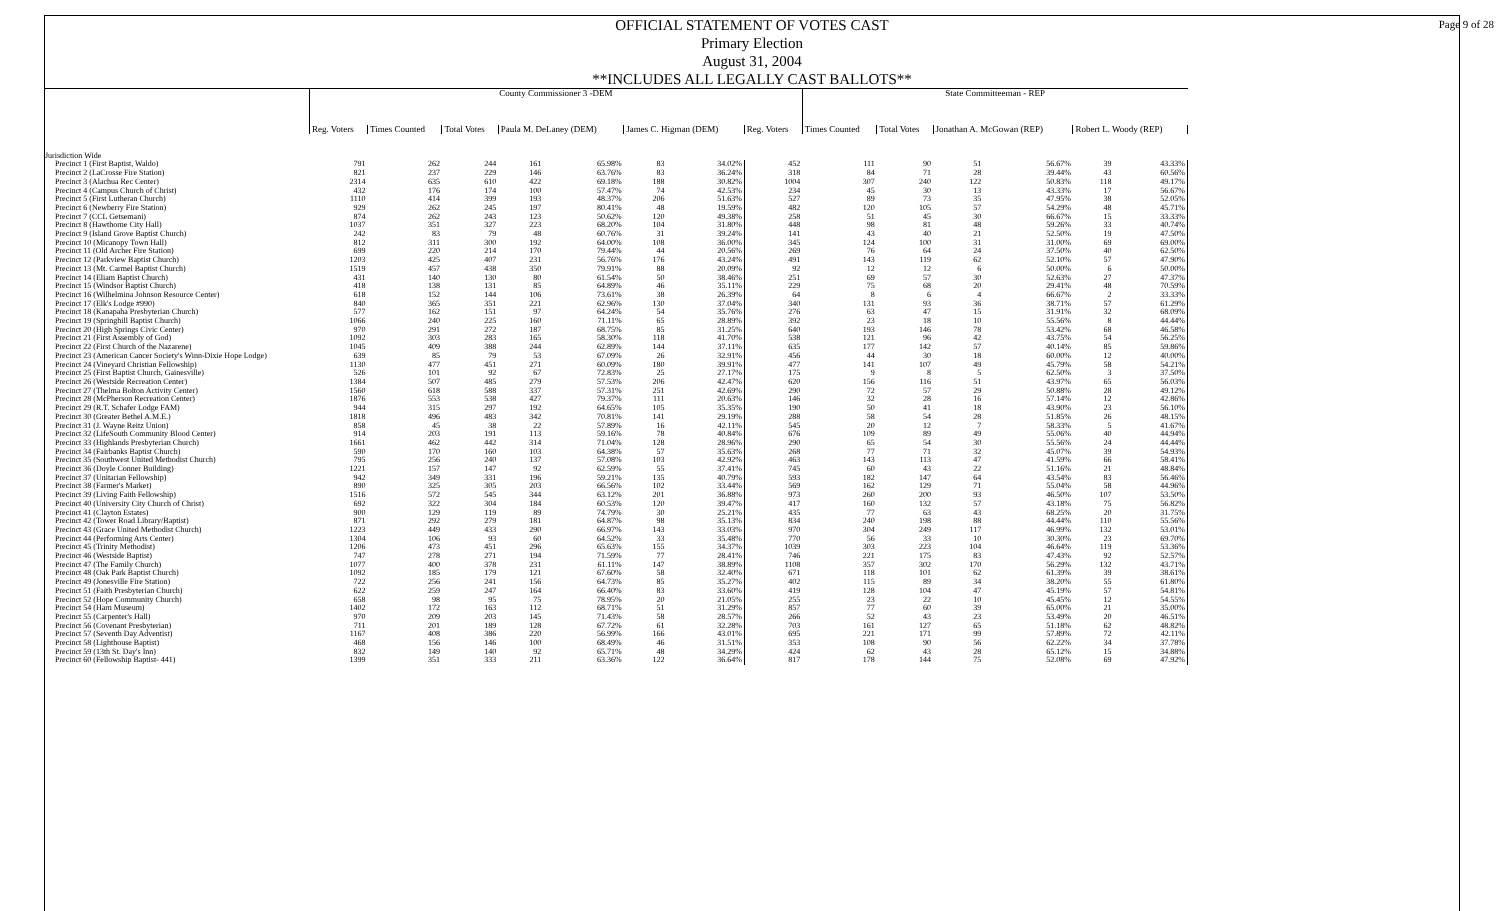Page 9 of 28
OFFICIAL STATEMENT OF VOTES CAST
Primary Election
August 31, 2004
**INCLUDES ALL LEGALLY CAST BALLOTS**
| | County Commissioner 3 -DEM | | | | | | | | State Committeeman - REP | | | | | |
| --- | --- | --- | --- | --- | --- | --- | --- | --- | --- | --- | --- | --- | --- | --- |
| | Reg. Voters | Times Counted | Total Votes | Paula M. DeLaney (DEM) | | James C. Higman (DEM) | | Reg. Voters | Times Counted | Total Votes | Jonathan A. McGowan (REP) | | Robert L. Woody (REP) | |
| Jurisdiction Wide | | | | | | | | | | | | | | |
| Precinct 1 (First Baptist, Waldo) | 791 | 262 | 244 | 161 | 65.98% | 83 | 34.02% | 452 | 111 | 90 | 51 | 56.67% | 39 | 43.33% |
| Precinct 2 (LaCrosse Fire Station) | 821 | 237 | 229 | 146 | 63.76% | 83 | 36.24% | 318 | 84 | 71 | 28 | 39.44% | 43 | 60.56% |
| Precinct 3 (Alachua Rec Center) | 2314 | 635 | 610 | 422 | 69.18% | 188 | 30.82% | 1004 | 307 | 240 | 122 | 50.83% | 118 | 49.17% |
| Precinct 4 (Campus Church of Christ) | 432 | 176 | 174 | 100 | 57.47% | 74 | 42.53% | 234 | 45 | 30 | 13 | 43.33% | 17 | 56.67% |
| Precinct 5 (First Lutheran Church) | 1110 | 414 | 399 | 193 | 48.37% | 206 | 51.63% | 527 | 89 | 73 | 35 | 47.95% | 38 | 52.05% |
| Precinct 6 (Newberry Fire Station) | 929 | 262 | 245 | 197 | 80.41% | 48 | 19.59% | 482 | 120 | 105 | 57 | 54.29% | 48 | 45.71% |
| Precinct 7 (CCL Getsemani) | 874 | 262 | 243 | 123 | 50.62% | 120 | 49.38% | 258 | 51 | 45 | 30 | 66.67% | 15 | 33.33% |
| Precinct 8 (Hawthorne City Hall) | 1037 | 351 | 327 | 223 | 68.20% | 104 | 31.80% | 448 | 98 | 81 | 48 | 59.26% | 33 | 40.74% |
| Precinct 9 (Island Grove Baptist Church) | 242 | 83 | 79 | 48 | 60.76% | 31 | 39.24% | 141 | 43 | 40 | 21 | 52.50% | 19 | 47.50% |
| Precinct 10 (Micanopy Town Hall) | 812 | 311 | 300 | 192 | 64.00% | 108 | 36.00% | 345 | 124 | 100 | 31 | 31.00% | 69 | 69.00% |
| Precinct 11 (Old Archer Fire Station) | 699 | 220 | 214 | 170 | 79.44% | 44 | 20.56% | 269 | 76 | 64 | 24 | 37.50% | 40 | 62.50% |
| Precinct 12 (Parkview Baptist Church) | 1203 | 425 | 407 | 231 | 56.76% | 176 | 43.24% | 491 | 143 | 119 | 62 | 52.10% | 57 | 47.90% |
| Precinct 13 (Mt. Carmel Baptist Church) | 1519 | 457 | 438 | 350 | 79.91% | 88 | 20.09% | 92 | 12 | 12 | 6 | 50.00% | 6 | 50.00% |
| Precinct 14 (Eliam Baptist Church) | 431 | 140 | 130 | 80 | 61.54% | 50 | 38.46% | 251 | 69 | 57 | 30 | 52.63% | 27 | 47.37% |
| Precinct 15 (Windsor Baptist Church) | 418 | 138 | 131 | 85 | 64.89% | 46 | 35.11% | 229 | 75 | 68 | 20 | 29.41% | 48 | 70.59% |
| Precinct 16 (Wilhelmina Johnson Resource Center) | 618 | 152 | 144 | 106 | 73.61% | 38 | 26.39% | 64 | 8 | 6 | 4 | 66.67% | 2 | 33.33% |
| Precinct 17 (Elk's Lodge #990) | 840 | 365 | 351 | 221 | 62.96% | 130 | 37.04% | 340 | 131 | 93 | 36 | 38.71% | 57 | 61.29% |
| Precinct 18 (Kanapaha Presbyterian Church) | 577 | 162 | 151 | 97 | 64.24% | 54 | 35.76% | 276 | 63 | 47 | 15 | 31.91% | 32 | 68.09% |
| Precinct 19 (Springhill Baptist Church) | 1066 | 240 | 225 | 160 | 71.11% | 65 | 28.89% | 392 | 23 | 18 | 10 | 55.56% | 8 | 44.44% |
| Precinct 20 (High Springs Civic Center) | 970 | 291 | 272 | 187 | 68.75% | 85 | 31.25% | 640 | 193 | 146 | 78 | 53.42% | 68 | 46.58% |
| Precinct 21 (First Assembly of God) | 1092 | 303 | 283 | 165 | 58.30% | 118 | 41.70% | 538 | 121 | 96 | 42 | 43.75% | 54 | 56.25% |
| Precinct 22 (First Church of the Nazarene) | 1045 | 409 | 388 | 244 | 62.89% | 144 | 37.11% | 635 | 177 | 142 | 57 | 40.14% | 85 | 59.86% |
| Precinct 23 (American Cancer Society's Winn-Dixie Hope Lodge) | 639 | 85 | 79 | 53 | 67.09% | 26 | 32.91% | 456 | 44 | 30 | 18 | 60.00% | 12 | 40.00% |
| Precinct 24 (Vineyard Christian Fellowship) | 1130 | 477 | 451 | 271 | 60.09% | 180 | 39.91% | 477 | 141 | 107 | 49 | 45.79% | 58 | 54.21% |
| Precinct 25 (First Baptist Church, Gainesville) | 526 | 101 | 92 | 67 | 72.83% | 25 | 27.17% | 175 | 9 | 8 | 5 | 62.50% | 3 | 37.50% |
| Precinct 26 (Westside Recreation Center) | 1384 | 507 | 485 | 279 | 57.53% | 206 | 42.47% | 620 | 156 | 116 | 51 | 43.97% | 65 | 56.03% |
| Precinct 27 (Thelma Bolton Activity Center) | 1560 | 618 | 588 | 337 | 57.31% | 251 | 42.69% | 290 | 72 | 57 | 29 | 50.88% | 28 | 49.12% |
| Precinct 28 (McPherson Recreation Center) | 1876 | 553 | 538 | 427 | 79.37% | 111 | 20.63% | 146 | 32 | 28 | 16 | 57.14% | 12 | 42.86% |
| Precinct 29 (R.T. Schafer Lodge FAM) | 944 | 315 | 297 | 192 | 64.65% | 105 | 35.35% | 190 | 50 | 41 | 18 | 43.90% | 23 | 56.10% |
| Precinct 30 (Greater Bethel A.M.E.) | 1818 | 496 | 483 | 342 | 70.81% | 141 | 29.19% | 288 | 58 | 54 | 28 | 51.85% | 26 | 48.15% |
| Precinct 31 (J. Wayne Reitz Union) | 858 | 45 | 38 | 22 | 57.89% | 16 | 42.11% | 545 | 20 | 12 | 7 | 58.33% | 5 | 41.67% |
| Precinct 32 (LifeSouth Community Blood Center) | 914 | 203 | 191 | 113 | 59.16% | 78 | 40.84% | 676 | 109 | 89 | 49 | 55.06% | 40 | 44.94% |
| Precinct 33 (Highlands Presbyterian Church) | 1661 | 462 | 442 | 314 | 71.04% | 128 | 28.96% | 290 | 65 | 54 | 30 | 55.56% | 24 | 44.44% |
| Precinct 34 (Fairbanks Baptist Church) | 590 | 170 | 160 | 103 | 64.38% | 57 | 35.63% | 268 | 77 | 71 | 32 | 45.07% | 39 | 54.93% |
| Precinct 35 (Southwest United Methodist Church) | 795 | 256 | 240 | 137 | 57.08% | 103 | 42.92% | 463 | 143 | 113 | 47 | 41.59% | 66 | 58.41% |
| Precinct 36 (Doyle Conner Building) | 1221 | 157 | 147 | 92 | 62.59% | 55 | 37.41% | 745 | 60 | 43 | 22 | 51.16% | 21 | 48.84% |
| Precinct 37 (Unitarian Fellowship) | 942 | 349 | 331 | 196 | 59.21% | 135 | 40.79% | 593 | 182 | 147 | 64 | 43.54% | 83 | 56.46% |
| Precinct 38 (Farmer's Market) | 890 | 325 | 305 | 203 | 66.56% | 102 | 33.44% | 569 | 162 | 129 | 71 | 55.04% | 58 | 44.96% |
| Precinct 39 (Living Faith Fellowship) | 1516 | 572 | 545 | 344 | 63.12% | 201 | 36.88% | 973 | 260 | 200 | 93 | 46.50% | 107 | 53.50% |
| Precinct 40 (University City Church of Christ) | 692 | 322 | 304 | 184 | 60.53% | 120 | 39.47% | 417 | 160 | 132 | 57 | 43.18% | 75 | 56.82% |
| Precinct 41 (Clayton Estates) | 900 | 129 | 119 | 89 | 74.79% | 30 | 25.21% | 435 | 77 | 63 | 43 | 68.25% | 20 | 31.75% |
| Precinct 42 (Tower Road Library/Baptist) | 871 | 292 | 279 | 181 | 64.87% | 98 | 35.13% | 834 | 240 | 198 | 88 | 44.44% | 110 | 55.56% |
| Precinct 43 (Grace United Methodist Church) | 1223 | 449 | 433 | 290 | 66.97% | 143 | 33.03% | 970 | 304 | 249 | 117 | 46.99% | 132 | 53.01% |
| Precinct 44 (Performing Arts Center) | 1304 | 106 | 93 | 60 | 64.52% | 33 | 35.48% | 770 | 56 | 33 | 10 | 30.30% | 23 | 69.70% |
| Precinct 45 (Trinity Methodist) | 1206 | 473 | 451 | 296 | 65.63% | 155 | 34.37% | 1039 | 303 | 223 | 104 | 46.64% | 119 | 53.36% |
| Precinct 46 (Westside Baptist) | 747 | 278 | 271 | 194 | 71.59% | 77 | 28.41% | 746 | 221 | 175 | 83 | 47.43% | 92 | 52.57% |
| Precinct 47 (The Family Church) | 1077 | 400 | 378 | 231 | 61.11% | 147 | 38.89% | 1108 | 357 | 302 | 170 | 56.29% | 132 | 43.71% |
| Precinct 48 (Oak Park Baptist Church) | 1092 | 185 | 179 | 121 | 67.60% | 58 | 32.40% | 671 | 118 | 101 | 62 | 61.39% | 39 | 38.61% |
| Precinct 49 (Jonesville Fire Station) | 722 | 256 | 241 | 156 | 64.73% | 85 | 35.27% | 402 | 115 | 89 | 34 | 38.20% | 55 | 61.80% |
| Precinct 51 (Faith Presbyterian Church) | 622 | 259 | 247 | 164 | 66.40% | 83 | 33.60% | 419 | 128 | 104 | 47 | 45.19% | 57 | 54.81% |
| Precinct 52 (Hope Community Church) | 658 | 98 | 95 | 75 | 78.95% | 20 | 21.05% | 255 | 23 | 22 | 10 | 45.45% | 12 | 54.55% |
| Precinct 54 (Harn Museum) | 1402 | 172 | 163 | 112 | 68.71% | 51 | 31.29% | 857 | 77 | 60 | 39 | 65.00% | 21 | 35.00% |
| Precinct 55 (Carpenter's Hall) | 970 | 209 | 203 | 145 | 71.43% | 58 | 28.57% | 266 | 52 | 43 | 23 | 53.49% | 20 | 46.51% |
| Precinct 56 (Covenant Presbyterian) | 711 | 201 | 189 | 128 | 67.72% | 61 | 32.28% | 703 | 161 | 127 | 65 | 51.18% | 62 | 48.82% |
| Precinct 57 (Seventh Day Adventist) | 1167 | 408 | 386 | 220 | 56.99% | 166 | 43.01% | 695 | 221 | 171 | 99 | 57.89% | 72 | 42.11% |
| Precinct 58 (Lighthouse Baptist) | 468 | 156 | 146 | 100 | 68.49% | 46 | 31.51% | 353 | 108 | 90 | 56 | 62.22% | 34 | 37.78% |
| Precinct 59 (13th St. Day's Inn) | 832 | 149 | 140 | 92 | 65.71% | 48 | 34.29% | 424 | 62 | 43 | 28 | 65.12% | 15 | 34.88% |
| Precinct 60 (Fellowship Baptist- 441) | 1399 | 351 | 333 | 211 | 63.36% | 122 | 36.64% | 817 | 178 | 144 | 75 | 52.08% | 69 | 47.92% |